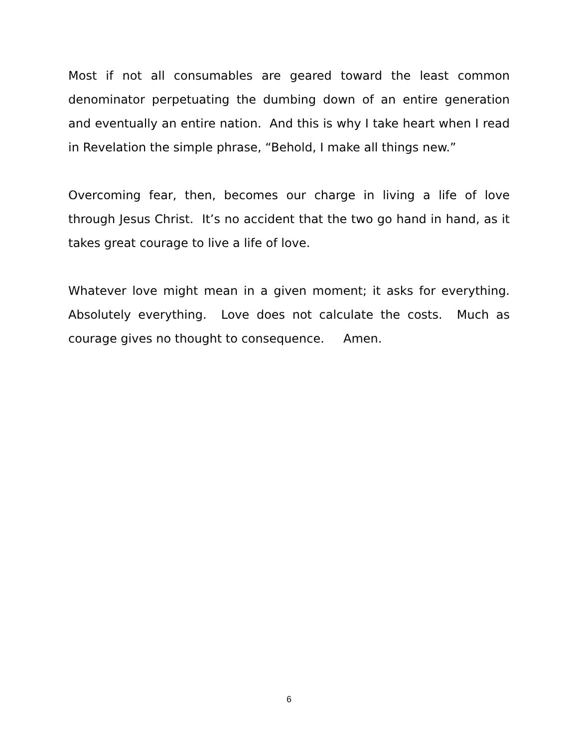Most if not all consumables are geared toward the least common denominator perpetuating the dumbing down of an entire generation and eventually an entire nation. And this is why I take heart when I read in Revelation the simple phrase, “Behold, I make all things new.”
Overcoming fear, then, becomes our charge in living a life of love through Jesus Christ. It’s no accident that the two go hand in hand, as it takes great courage to live a life of love.
Whatever love might mean in a given moment; it asks for everything. Absolutely everything. Love does not calculate the costs. Much as courage gives no thought to consequence. Amen.
6